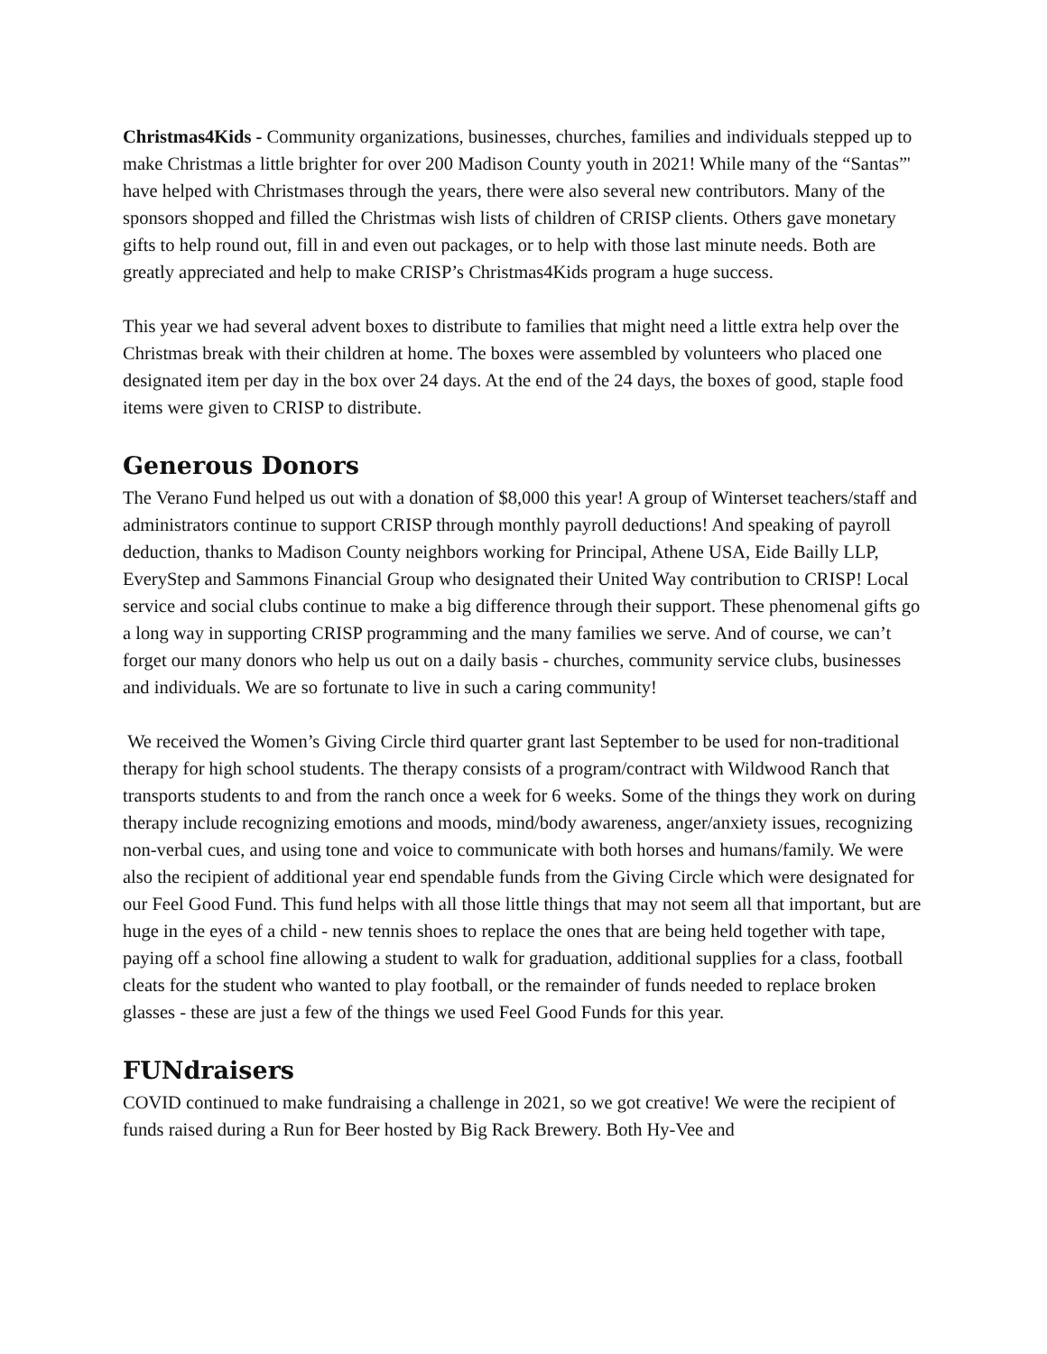Christmas4Kids - Community organizations, businesses, churches, families and individuals stepped up to make Christmas a little brighter for over 200 Madison County youth in 2021! While many of the “Santas”' have helped with Christmases through the years, there were also several new contributors. Many of the sponsors shopped and filled the Christmas wish lists of children of CRISP clients. Others gave monetary gifts to help round out, fill in and even out packages, or to help with those last minute needs. Both are greatly appreciated and help to make CRISP’s Christmas4Kids program a huge success.
This year we had several advent boxes to distribute to families that might need a little extra help over the Christmas break with their children at home. The boxes were assembled by volunteers who placed one designated item per day in the box over 24 days. At the end of the 24 days, the boxes of good, staple food items were given to CRISP to distribute.
Generous Donors
The Verano Fund helped us out with a donation of $8,000 this year! A group of Winterset teachers/staff and administrators continue to support CRISP through monthly payroll deductions! And speaking of payroll deduction, thanks to Madison County neighbors working for Principal, Athene USA, Eide Bailly LLP, EveryStep and Sammons Financial Group who designated their United Way contribution to CRISP! Local service and social clubs continue to make a big difference through their support. These phenomenal gifts go a long way in supporting CRISP programming and the many families we serve. And of course, we can’t forget our many donors who help us out on a daily basis - churches, community service clubs, businesses and individuals. We are so fortunate to live in such a caring community!
We received the Women’s Giving Circle third quarter grant last September to be used for non-traditional therapy for high school students. The therapy consists of a program/contract with Wildwood Ranch that transports students to and from the ranch once a week for 6 weeks. Some of the things they work on during therapy include recognizing emotions and moods, mind/body awareness, anger/anxiety issues, recognizing non-verbal cues, and using tone and voice to communicate with both horses and humans/family. We were also the recipient of additional year end spendable funds from the Giving Circle which were designated for our Feel Good Fund. This fund helps with all those little things that may not seem all that important, but are huge in the eyes of a child - new tennis shoes to replace the ones that are being held together with tape, paying off a school fine allowing a student to walk for graduation, additional supplies for a class, football cleats for the student who wanted to play football, or the remainder of funds needed to replace broken glasses - these are just a few of the things we used Feel Good Funds for this year.
FUNdraisers
COVID continued to make fundraising a challenge in 2021, so we got creative! We were the recipient of funds raised during a Run for Beer hosted by Big Rack Brewery. Both Hy-Vee and